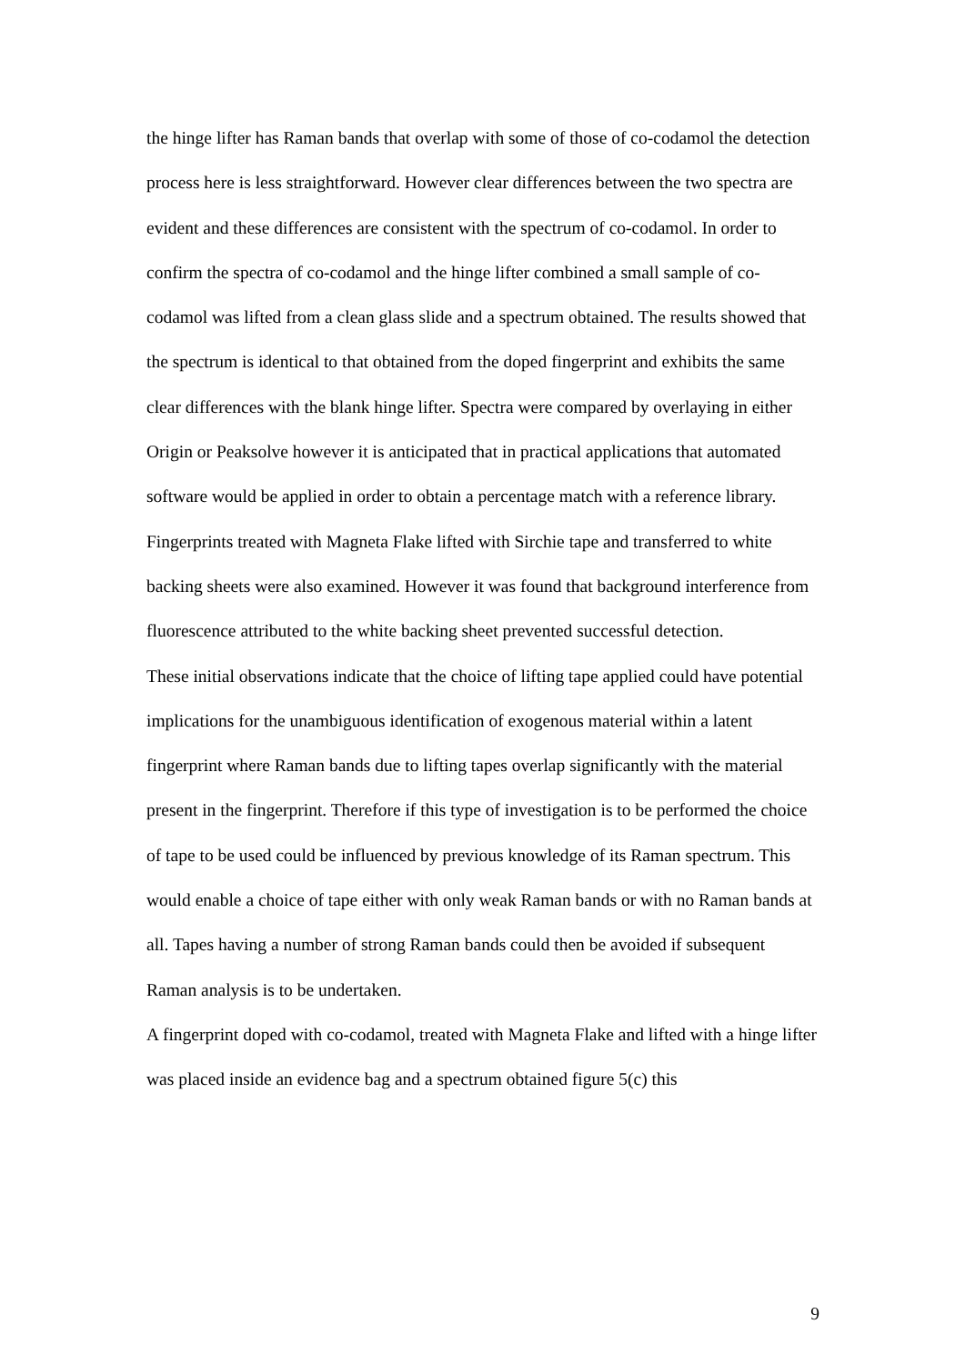the hinge lifter has Raman bands that overlap with some of those of co-codamol the detection process here is less straightforward. However clear differences between the two spectra are evident and these differences are consistent with the spectrum of co-codamol. In order to confirm the spectra of co-codamol and the hinge lifter combined a small sample of co-codamol was lifted from a clean glass slide and a spectrum obtained. The results showed that the spectrum is identical to that obtained from the doped fingerprint and exhibits the same clear differences with the blank hinge lifter. Spectra were compared by overlaying in either Origin or Peaksolve however it is anticipated that in practical applications that automated software would be applied in order to obtain a percentage match with a reference library.
Fingerprints treated with Magneta Flake lifted with Sirchie tape and transferred to white backing sheets were also examined. However it was found that background interference from fluorescence attributed to the white backing sheet prevented successful detection.
These initial observations indicate that the choice of lifting tape applied could have potential implications for the unambiguous identification of exogenous material within a latent fingerprint where Raman bands due to lifting tapes overlap significantly with the material present in the fingerprint. Therefore if this type of investigation is to be performed the choice of tape to be used could be influenced by previous knowledge of its Raman spectrum. This would enable a choice of tape either with only weak Raman bands or with no Raman bands at all. Tapes having a number of strong Raman bands could then be avoided if subsequent Raman analysis is to be undertaken.
A fingerprint doped with co-codamol, treated with Magneta Flake and lifted with a hinge lifter was placed inside an evidence bag and a spectrum obtained figure 5(c) this
9